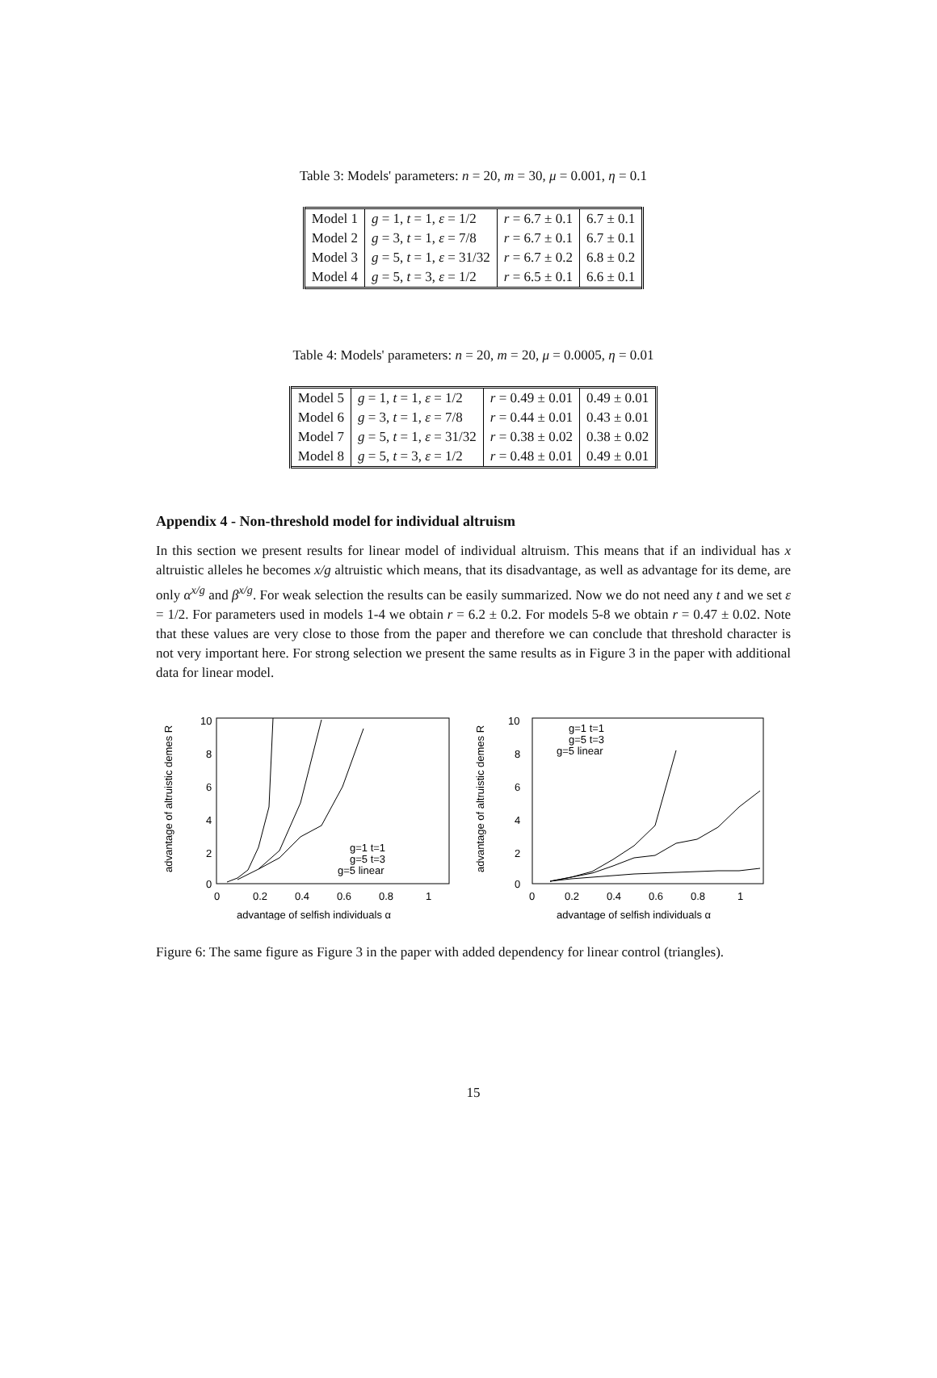Table 3: Models' parameters: n = 20, m = 30, μ = 0.001, η = 0.1
| Model 1 | g = 1, t = 1, ε = 1/2 | r = 6.7 ± 0.1 | 6.7 ± 0.1 |
| Model 2 | g = 3, t = 1, ε = 7/8 | r = 6.7 ± 0.1 | 6.7 ± 0.1 |
| Model 3 | g = 5, t = 1, ε = 31/32 | r = 6.7 ± 0.2 | 6.8 ± 0.2 |
| Model 4 | g = 5, t = 3, ε = 1/2 | r = 6.5 ± 0.1 | 6.6 ± 0.1 |
Table 4: Models' parameters: n = 20, m = 20, μ = 0.0005, η = 0.01
| Model 5 | g = 1, t = 1, ε = 1/2 | r = 0.49 ± 0.01 | 0.49 ± 0.01 |
| Model 6 | g = 3, t = 1, ε = 7/8 | r = 0.44 ± 0.01 | 0.43 ± 0.01 |
| Model 7 | g = 5, t = 1, ε = 31/32 | r = 0.38 ± 0.02 | 0.38 ± 0.02 |
| Model 8 | g = 5, t = 3, ε = 1/2 | r = 0.48 ± 0.01 | 0.49 ± 0.01 |
Appendix 4 - Non-threshold model for individual altruism
In this section we present results for linear model of individual altruism. This means that if an individual has x altruistic alleles he becomes x/g altruistic which means, that its disadvantage, as well as advantage for its deme, are only α<sup>x/g</sup> and β<sup>x/g</sup>. For weak selection the results can be easily summarized. Now we do not need any t and we set ε = 1/2. For parameters used in models 1-4 we obtain r = 6.2 ± 0.2. For models 5-8 we obtain r = 0.47 ± 0.02. Note that these values are very close to those from the paper and therefore we can conclude that threshold character is not very important here. For strong selection we present the same results as in Figure 3 in the paper with additional data for linear model.
advantage of altruistic demes R
10
8
6
4
2
0
0
0.2
0.4
0.6
0.8
1
advantage of selfish individuals α
g=1 t=1
g=5 t=3
g=5 linear
advantage of altruistic demes R
10
8
6
4
2
0
0
0.2
0.4
0.6
0.8
1
advantage of selfish individuals α
g=1 t=1
g=5 t=3
g=5 linear
Figure 6: The same figure as Figure 3 in the paper with added dependency for linear control (triangles).
15